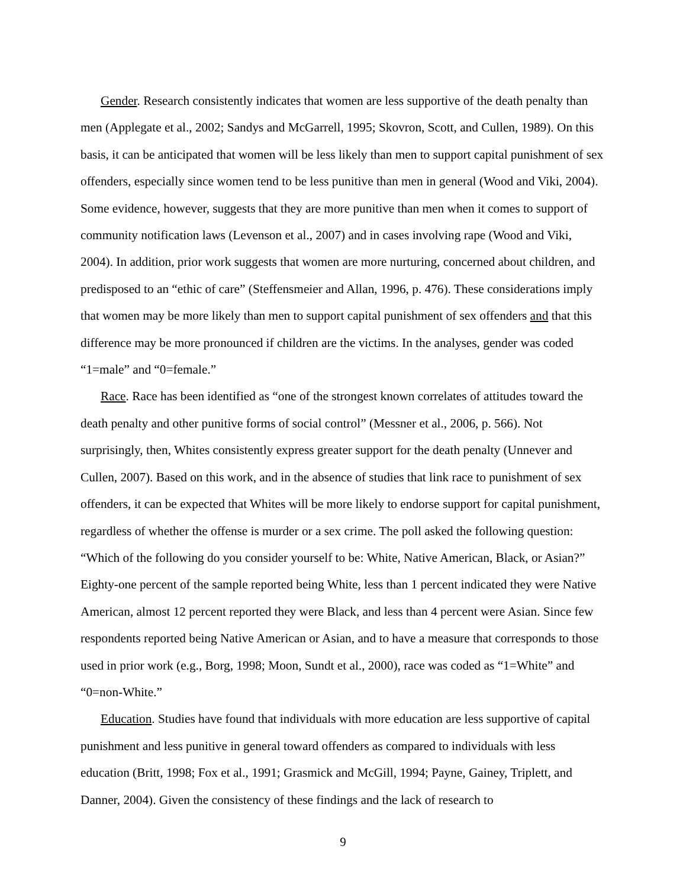Gender. Research consistently indicates that women are less supportive of the death penalty than men (Applegate et al., 2002; Sandys and McGarrell, 1995; Skovron, Scott, and Cullen, 1989). On this basis, it can be anticipated that women will be less likely than men to support capital punishment of sex offenders, especially since women tend to be less punitive than men in general (Wood and Viki, 2004). Some evidence, however, suggests that they are more punitive than men when it comes to support of community notification laws (Levenson et al., 2007) and in cases involving rape (Wood and Viki, 2004). In addition, prior work suggests that women are more nurturing, concerned about children, and predisposed to an “ethic of care” (Steffensmeier and Allan, 1996, p. 476). These considerations imply that women may be more likely than men to support capital punishment of sex offenders and that this difference may be more pronounced if children are the victims. In the analyses, gender was coded “1=male” and “0=female.”
Race. Race has been identified as “one of the strongest known correlates of attitudes toward the death penalty and other punitive forms of social control” (Messner et al., 2006, p. 566). Not surprisingly, then, Whites consistently express greater support for the death penalty (Unnever and Cullen, 2007). Based on this work, and in the absence of studies that link race to punishment of sex offenders, it can be expected that Whites will be more likely to endorse support for capital punishment, regardless of whether the offense is murder or a sex crime. The poll asked the following question: “Which of the following do you consider yourself to be: White, Native American, Black, or Asian?” Eighty-one percent of the sample reported being White, less than 1 percent indicated they were Native American, almost 12 percent reported they were Black, and less than 4 percent were Asian. Since few respondents reported being Native American or Asian, and to have a measure that corresponds to those used in prior work (e.g., Borg, 1998; Moon, Sundt et al., 2000), race was coded as “1=White” and “0=non-White.”
Education. Studies have found that individuals with more education are less supportive of capital punishment and less punitive in general toward offenders as compared to individuals with less education (Britt, 1998; Fox et al., 1991; Grasmick and McGill, 1994; Payne, Gainey, Triplett, and Danner, 2004). Given the consistency of these findings and the lack of research to
9